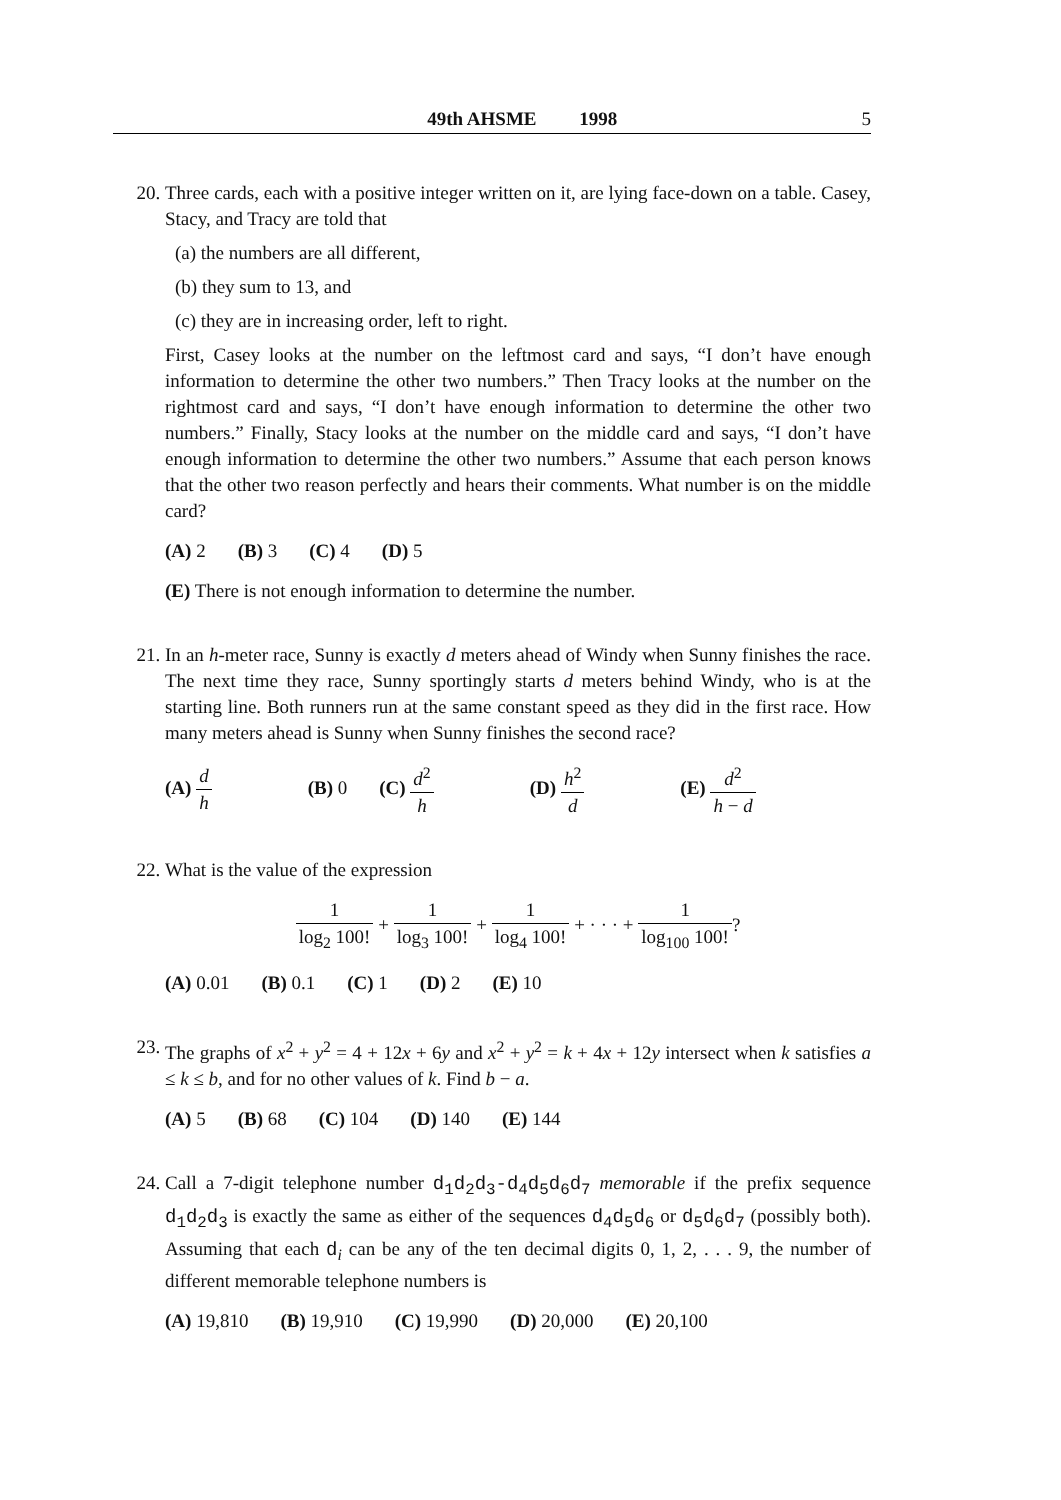49th AHSME 1998 5
20. Three cards, each with a positive integer written on it, are lying face-down on a table. Casey, Stacy, and Tracy are told that
(a) the numbers are all different,
(b) they sum to 13, and
(c) they are in increasing order, left to right.
First, Casey looks at the number on the leftmost card and says, “I don’t have enough information to determine the other two numbers.” Then Tracy looks at the number on the rightmost card and says, “I don’t have enough information to determine the other two numbers.” Finally, Stacy looks at the number on the middle card and says, “I don’t have enough information to determine the other two numbers.” Assume that each person knows that the other two reason perfectly and hears their comments. What number is on the middle card?
(A) 2 (B) 3 (C) 4 (D) 5
(E) There is not enough information to determine the number.
21. In an h-meter race, Sunny is exactly d meters ahead of Windy when Sunny finishes the race. The next time they race, Sunny sportingly starts d meters behind Windy, who is at the starting line. Both runners run at the same constant speed as they did in the first race. How many meters ahead is Sunny when Sunny finishes the second race?
(A) d h (B) 0 (C) d<sup>2</sup> h (D) h<sup>2</sup> d (E) d<sup>2</sup> h − d
22. What is the value of the expression
1 log<sub>2</sub> 100! + 1 log<sub>3</sub> 100! + 1 log<sub>4</sub> 100! + · · · + 1 log<sub>100</sub> 100!?
(A) 0.01 (B) 0.1 (C) 1 (D) 2 (E) 10
23. The graphs of x<sup>2</sup> + y<sup>2</sup> = 4 + 12x + 6y and x<sup>2</sup> + y<sup>2</sup> = k + 4x + 12y intersect when k satisfies a ≤ k ≤ b, and for no other values of k. Find b − a.
(A) 5 (B) 68 (C) 104 (D) 140 (E) 144
24. Call a 7-digit telephone number d<sub>1</sub>d<sub>2</sub>d<sub>3</sub>-d<sub>4</sub>d<sub>5</sub>d<sub>6</sub>d<sub>7</sub> memorable if the prefix sequence d<sub>1</sub>d<sub>2</sub>d<sub>3</sub> is exactly the same as either of the sequences d<sub>4</sub>d<sub>5</sub>d<sub>6</sub> or d<sub>5</sub>d<sub>6</sub>d<sub>7</sub> (possibly both). Assuming that each d<sub>i</sub> can be any of the ten decimal digits 0, 1, 2, . . . 9, the number of different memorable telephone numbers is
(A) 19,810 (B) 19,910 (C) 19,990 (D) 20,000 (E) 20,100